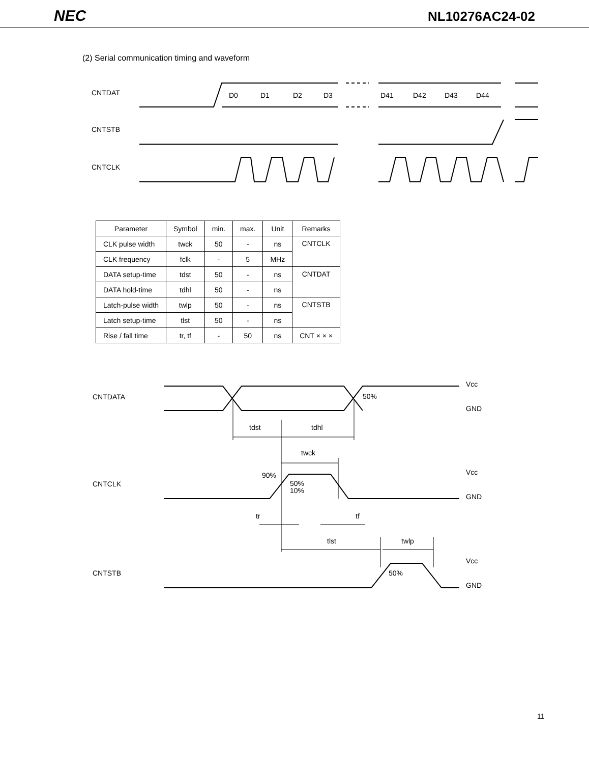NEC NL10276AC24-02
(2) Serial communication timing and waveform
CNTDAT
CNTSTB
CNTCLK
D0
D1
D2
D3
D41
D42
D43
D44
| Parameter | Symbol | min. | max. | Unit | Remarks |
| --- | --- | --- | --- | --- | --- |
| CLK pulse width | twck | 50 | - | ns | CNTCLK |
| CLK frequency | fclk | - | 5 | MHz | |
| DATA setup-time | tdst | 50 | - | ns | CNTDAT |
| DATA hold-time | tdhl | 50 | - | ns | |
| Latch-pulse width | twlp | 50 | - | ns | CNTSTB |
| Latch setup-time | tlst | 50 | - | ns | |
| Rise / fall time | tr, tf | - | 50 | ns | CNT × × × |
CNTDATA
CNTCLK
CNTSTB
Vcc
GND
Vcc
GND
Vcc
GND
50%
tdst
tdhl
twck
90%
50%
10%
tr
tf
tlst
twlp
50%
11